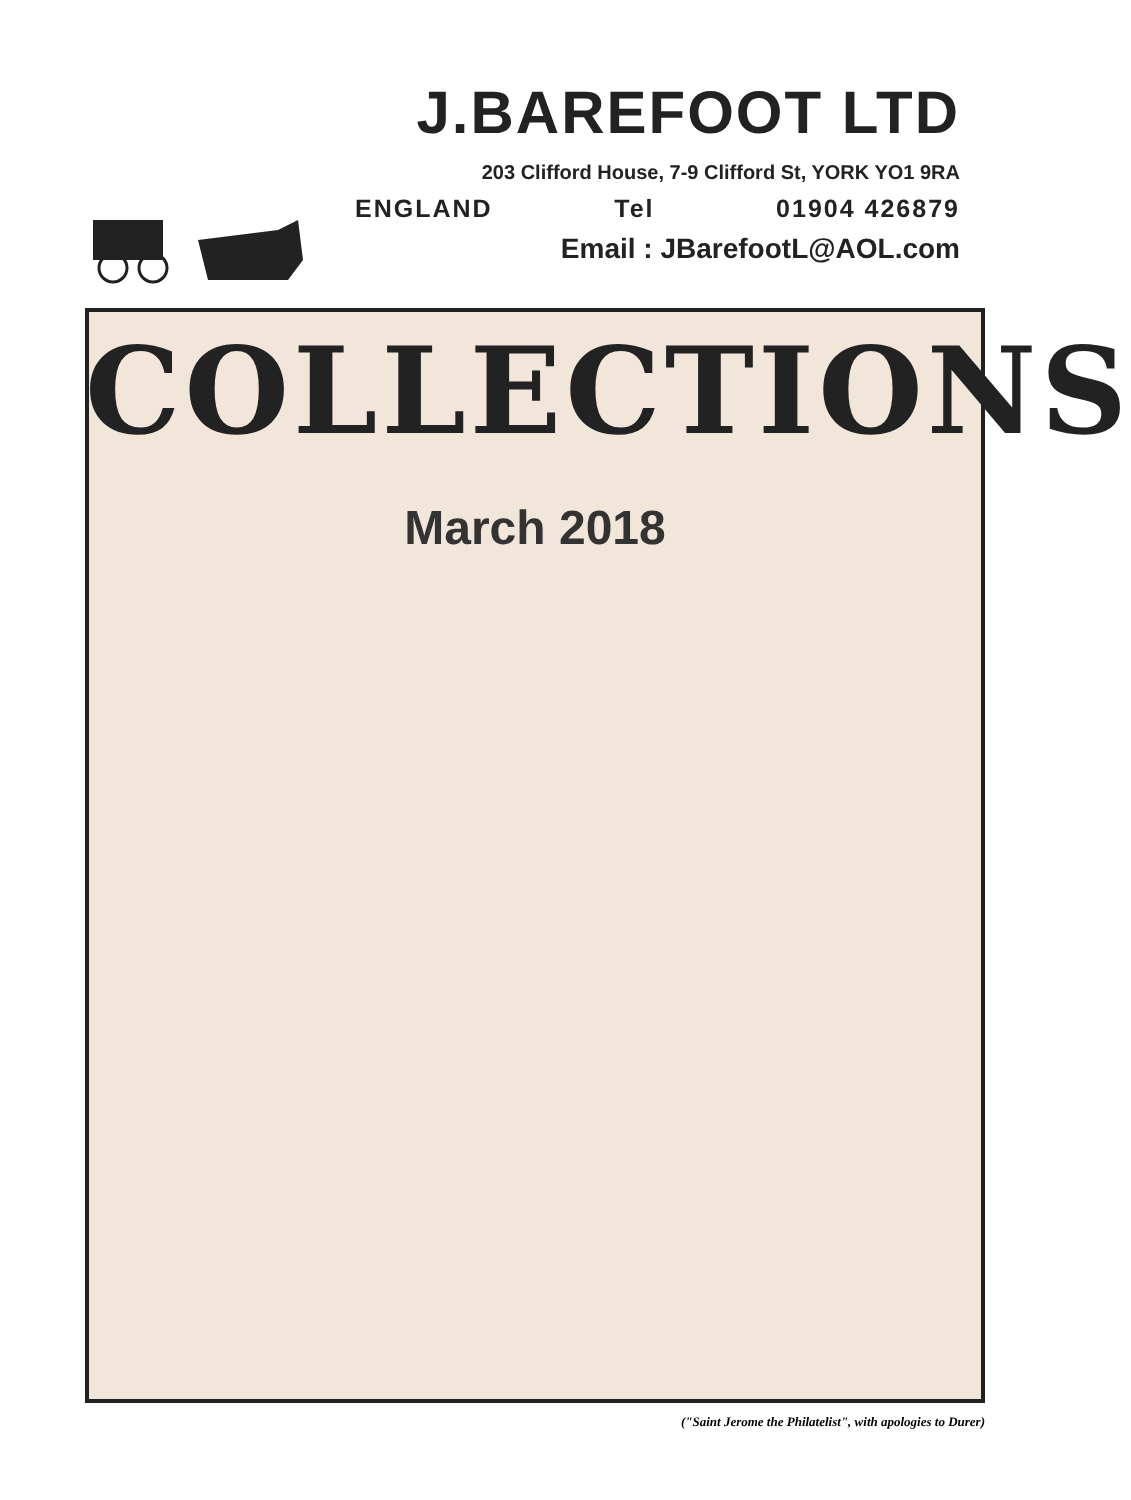J.BAREFOOT LTD
203 Clifford House, 7-9 Clifford St, YORK YO1 9RA
ENGLAND Tel 01904 426879
Email : JBarefootL@AOL.com
COLLECTIONS
March 2018
("Saint Jerome the Philatelist", with apologies to Durer)